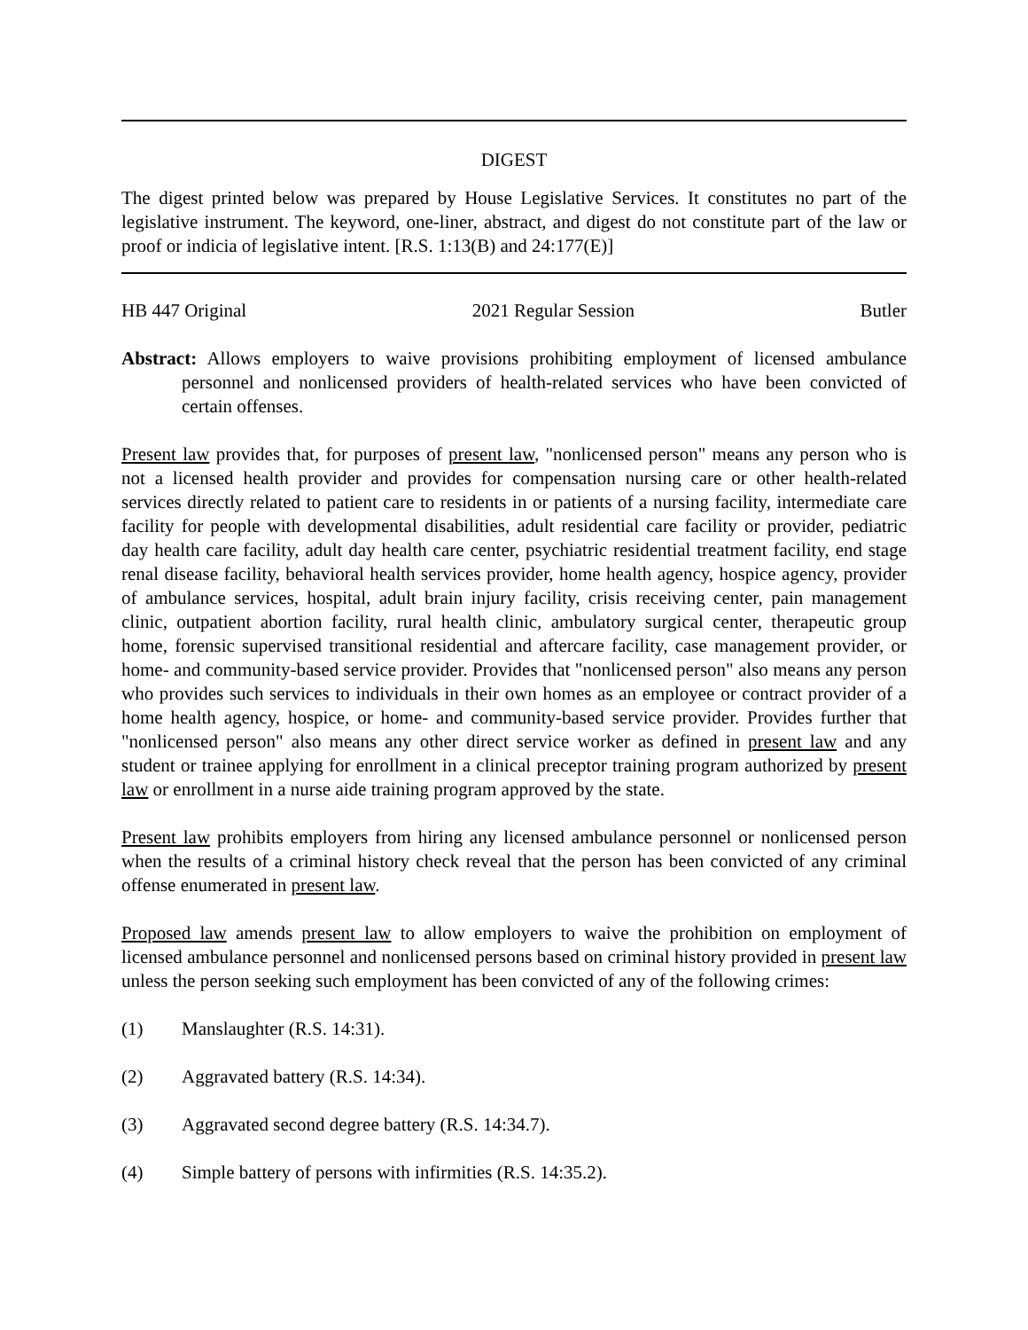DIGEST
The digest printed below was prepared by House Legislative Services. It constitutes no part of the legislative instrument. The keyword, one-liner, abstract, and digest do not constitute part of the law or proof or indicia of legislative intent. [R.S. 1:13(B) and 24:177(E)]
HB 447 Original 2021 Regular Session Butler
Abstract: Allows employers to waive provisions prohibiting employment of licensed ambulance personnel and nonlicensed providers of health-related services who have been convicted of certain offenses.
Present law provides that, for purposes of present law, "nonlicensed person" means any person who is not a licensed health provider and provides for compensation nursing care or other health-related services directly related to patient care to residents in or patients of a nursing facility, intermediate care facility for people with developmental disabilities, adult residential care facility or provider, pediatric day health care facility, adult day health care center, psychiatric residential treatment facility, end stage renal disease facility, behavioral health services provider, home health agency, hospice agency, provider of ambulance services, hospital, adult brain injury facility, crisis receiving center, pain management clinic, outpatient abortion facility, rural health clinic, ambulatory surgical center, therapeutic group home, forensic supervised transitional residential and aftercare facility, case management provider, or home- and community-based service provider. Provides that "nonlicensed person" also means any person who provides such services to individuals in their own homes as an employee or contract provider of a home health agency, hospice, or home- and community-based service provider. Provides further that "nonlicensed person" also means any other direct service worker as defined in present law and any student or trainee applying for enrollment in a clinical preceptor training program authorized by present law or enrollment in a nurse aide training program approved by the state.
Present law prohibits employers from hiring any licensed ambulance personnel or nonlicensed person when the results of a criminal history check reveal that the person has been convicted of any criminal offense enumerated in present law.
Proposed law amends present law to allow employers to waive the prohibition on employment of licensed ambulance personnel and nonlicensed persons based on criminal history provided in present law unless the person seeking such employment has been convicted of any of the following crimes:
(1) Manslaughter (R.S. 14:31).
(2) Aggravated battery (R.S. 14:34).
(3) Aggravated second degree battery (R.S. 14:34.7).
(4) Simple battery of persons with infirmities (R.S. 14:35.2).